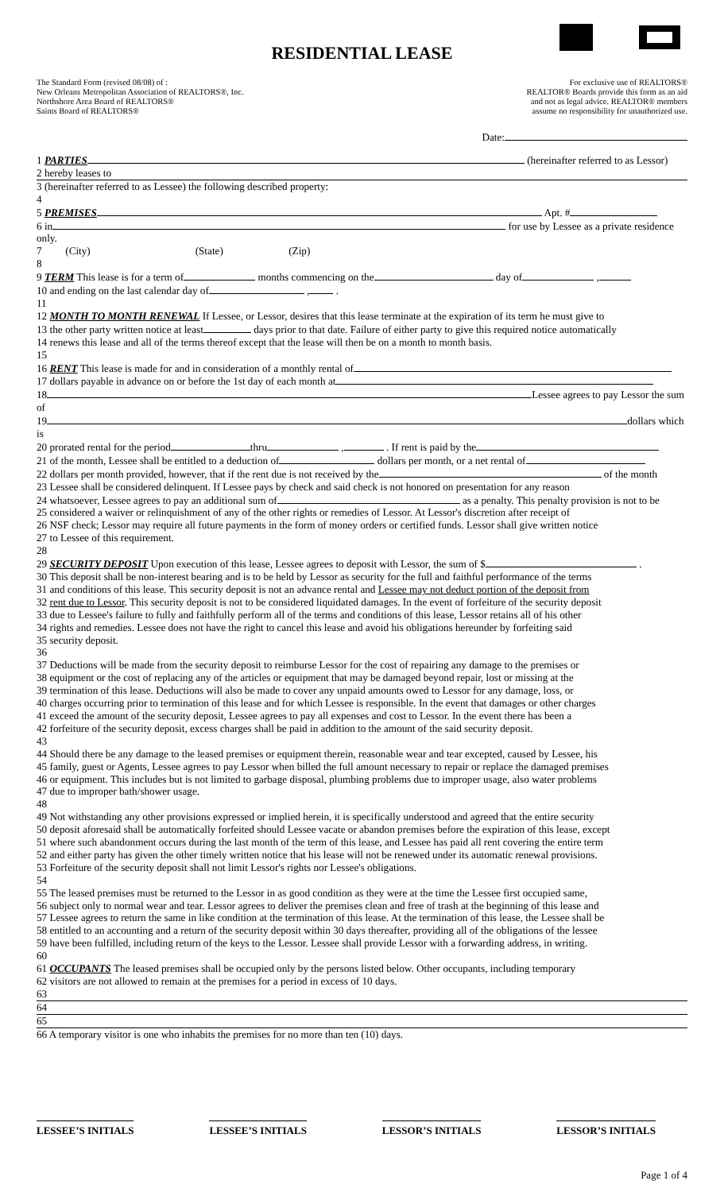RESIDENTIAL LEASE
The Standard Form (revised 08/08) of :
New Orleans Metropolitan Association of REALTORS®, Inc.
Northshore Area Board of REALTORS®
Saints Board of REALTORS®
For exclusive use of REALTORS®
REALTOR® Boards provide this form as an aid
and not as legal advice. REALTOR® members
assume no responsibility for unauthorized use.
Date:
1 PARTIES (hereinafter referred to as Lessor)
2 hereby leases to
3 (hereinafter referred to as Lessee) the following described property:
4
5 PREMISES Apt. #
6 in for use by Lessee as a private residence only.
7 (City) (State) (Zip)
8
9 TERM This lease is for a term of months commencing on the day of ,
10 and ending on the last calendar day of , .
11
12 MONTH TO MONTH RENEWAL If Lessee, or Lessor, desires that this lease terminate at the expiration of its term he must give to
13 the other party written notice at least days prior to that date. Failure of either party to give this required notice automatically
14 renews this lease and all of the terms thereof except that the lease will then be on a month to month basis.
15
16 RENT This lease is made for and in consideration of a monthly rental of
17 dollars payable in advance on or before the 1st day of each month at
18 Lessee agrees to pay Lessor the sum of
19 dollars which is
20 prorated rental for the period thru , . If rent is paid by the
21 of the month, Lessee shall be entitled to a deduction of dollars per month, or a net rental of
22 dollars per month provided, however, that if the rent due is not received by the of the month
23 Lessee shall be considered delinquent. If Lessee pays by check and said check is not honored on presentation for any reason
24 whatsoever, Lessee agrees to pay an additional sum of as a penalty. This penalty provision is not to be
25 considered a waiver or relinquishment of any of the other rights or remedies of Lessor. At Lessor's discretion after receipt of
26 NSF check; Lessor may require all future payments in the form of money orders or certified funds. Lessor shall give written notice
27 to Lessee of this requirement.
28
29 SECURITY DEPOSIT Upon execution of this lease, Lessee agrees to deposit with Lessor, the sum of $ .
30 This deposit shall be non-interest bearing and is to be held by Lessor as security for the full and faithful performance of the terms
31 and conditions of this lease. This security deposit is not an advance rental and Lessee may not deduct portion of the deposit from
32 rent due to Lessor. This security deposit is not to be considered liquidated damages. In the event of forfeiture of the security deposit
33 due to Lessee's failure to fully and faithfully perform all of the terms and conditions of this lease, Lessor retains all of his other
34 rights and remedies. Lessee does not have the right to cancel this lease and avoid his obligations hereunder by forfeiting said
35 security deposit.
36
37 Deductions will be made from the security deposit to reimburse Lessor for the cost of repairing any damage to the premises or
38 equipment or the cost of replacing any of the articles or equipment that may be damaged beyond repair, lost or missing at the
39 termination of this lease. Deductions will also be made to cover any unpaid amounts owed to Lessor for any damage, loss, or
40 charges occurring prior to termination of this lease and for which Lessee is responsible. In the event that damages or other charges
41 exceed the amount of the security deposit, Lessee agrees to pay all expenses and cost to Lessor. In the event there has been a
42 forfeiture of the security deposit, excess charges shall be paid in addition to the amount of the said security deposit.
43
44 Should there be any damage to the leased premises or equipment therein, reasonable wear and tear excepted, caused by Lessee, his
45 family, guest or Agents, Lessee agrees to pay Lessor when billed the full amount necessary to repair or replace the damaged premises
46 or equipment. This includes but is not limited to garbage disposal, plumbing problems due to improper usage, also water problems
47 due to improper bath/shower usage.
48
49 Not withstanding any other provisions expressed or implied herein, it is specifically understood and agreed that the entire security
50 deposit aforesaid shall be automatically forfeited should Lessee vacate or abandon premises before the expiration of this lease, except
51 where such abandonment occurs during the last month of the term of this lease, and Lessee has paid all rent covering the entire term
52 and either party has given the other timely written notice that his lease will not be renewed under its automatic renewal provisions.
53 Forfeiture of the security deposit shall not limit Lessor's rights nor Lessee's obligations.
54
55 The leased premises must be returned to the Lessor in as good condition as they were at the time the Lessee first occupied same,
56 subject only to normal wear and tear. Lessor agrees to deliver the premises clean and free of trash at the beginning of this lease and
57 Lessee agrees to return the same in like condition at the termination of this lease. At the termination of this lease, the Lessee shall be
58 entitled to an accounting and a return of the security deposit within 30 days thereafter, providing all of the obligations of the lessee
59 have been fulfilled, including return of the keys to the Lessor. Lessee shall provide Lessor with a forwarding address, in writing.
60
61 OCCUPANTS The leased premises shall be occupied only by the persons listed below. Other occupants, including temporary
62 visitors are not allowed to remain at the premises for a period in excess of 10 days.
63
64
65
66 A temporary visitor is one who inhabits the premises for no more than ten (10) days.
LESSEE’S INITIALS LESSEE’S INITIALS LESSOR’S INITIALS LESSOR’S INITIALS
Page 1 of 4